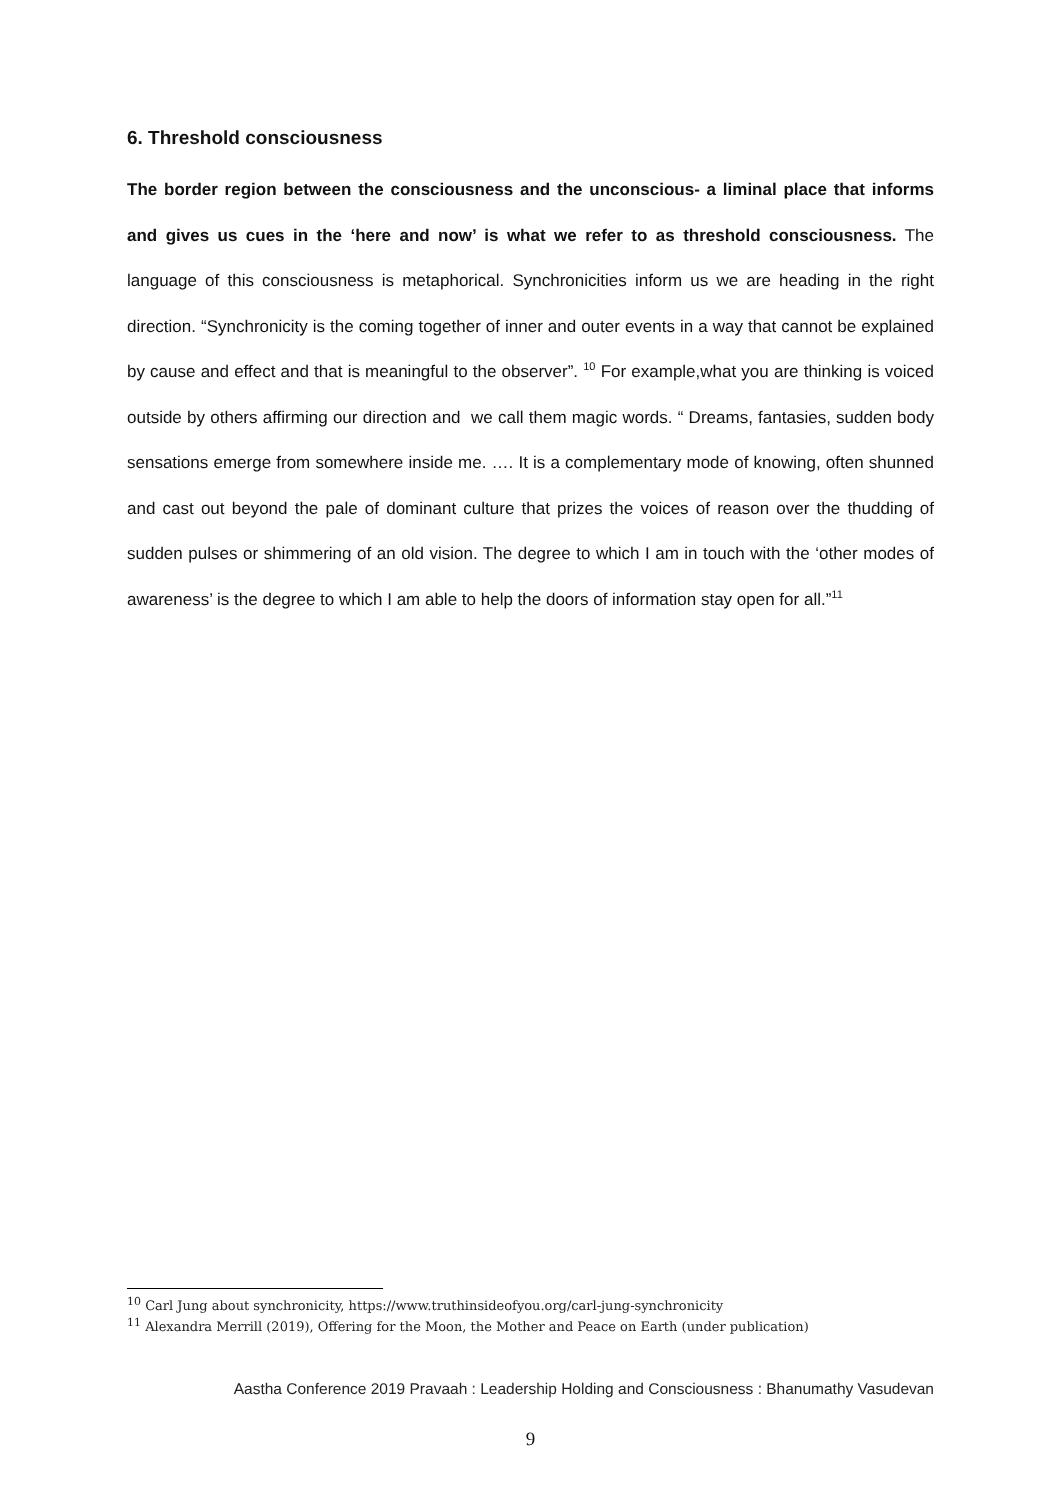6. Threshold consciousness
The border region between the consciousness and the unconscious- a liminal place that informs and gives us cues in the ‘here and now’ is what we refer to as threshold consciousness. The language of this consciousness is metaphorical. Synchronicities inform us we are heading in the right direction. “Synchronicity is the coming together of inner and outer events in a way that cannot be explained by cause and effect and that is meaningful to the observer”. <sup>10</sup> For example,what you are thinking is voiced outside by others affirming our direction and we call them magic words. “ Dreams, fantasies, sudden body sensations emerge from somewhere inside me. …. It is a complementary mode of knowing, often shunned and cast out beyond the pale of dominant culture that prizes the voices of reason over the thudding of sudden pulses or shimmering of an old vision. The degree to which I am in touch with the ‘other modes of awareness’ is the degree to which I am able to help the doors of information stay open for all.”<sup>11</sup>
<sup>10</sup> Carl Jung about synchronicity, https://www.truthinsideofyou.org/carl-jung-synchronicity
<sup>11</sup> Alexandra Merrill (2019), Offering for the Moon, the Mother and Peace on Earth (under publication)
Aastha Conference 2019 Pravaah : Leadership Holding and Consciousness : Bhanumathy Vasudevan
9